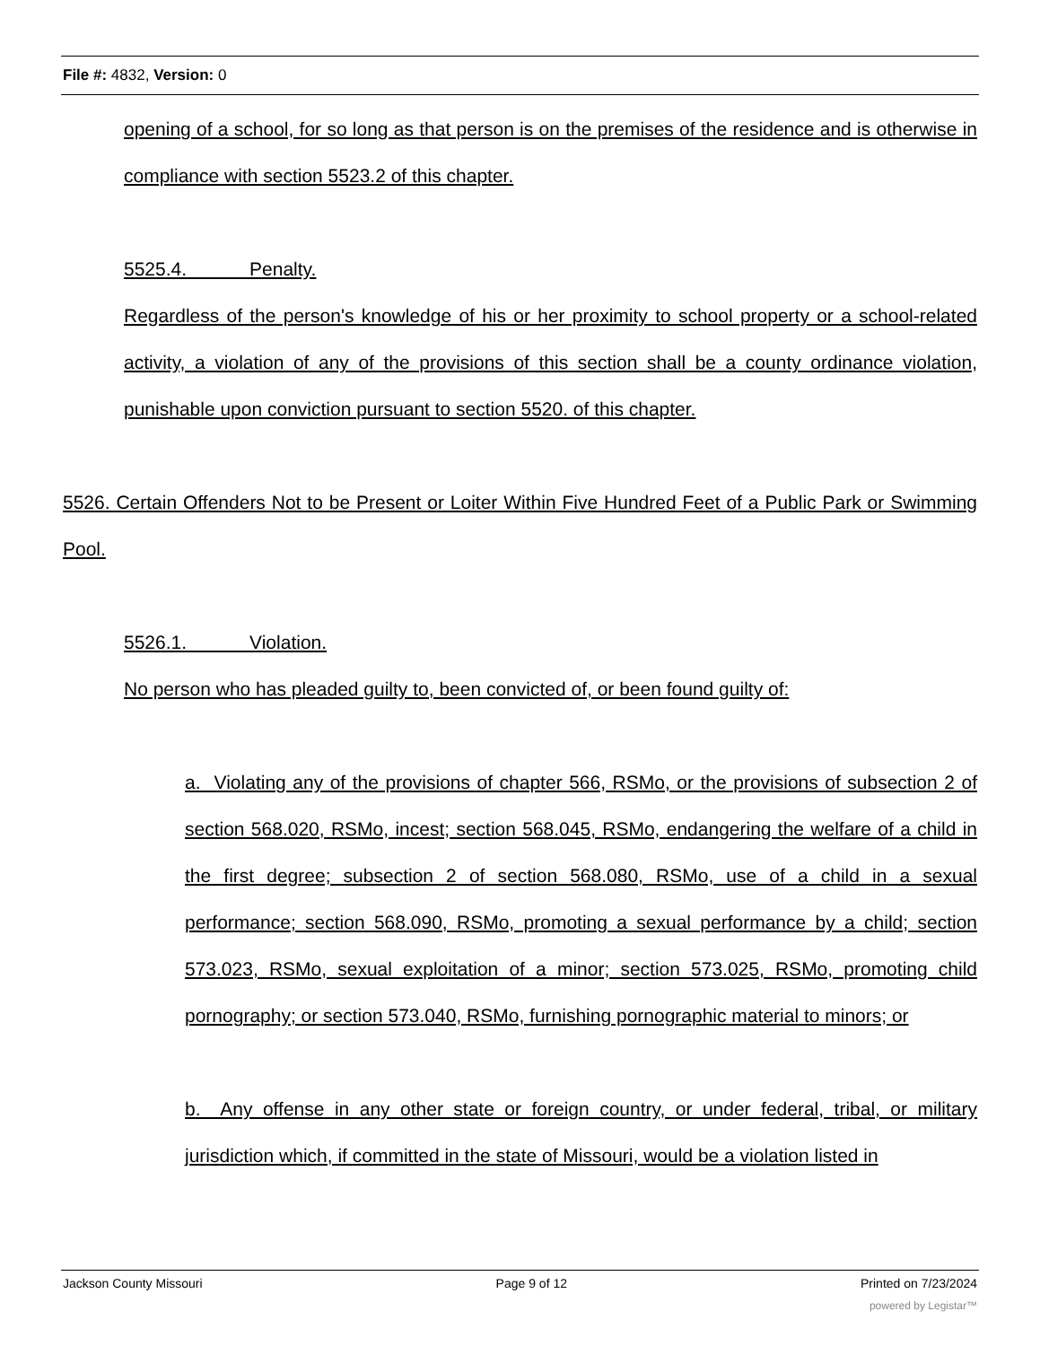File #: 4832, Version: 0
opening of a school, for so long as that person is on the premises of the residence and is otherwise in compliance with section 5523.2 of this chapter.
5525.4. Penalty.
Regardless of the person's knowledge of his or her proximity to school property or a school-related activity, a violation of any of the provisions of this section shall be a county ordinance violation, punishable upon conviction pursuant to section 5520. of this chapter.
5526. Certain Offenders Not to be Present or Loiter Within Five Hundred Feet of a Public Park or Swimming Pool.
5526.1. Violation.
No person who has pleaded guilty to, been convicted of, or been found guilty of:
a. Violating any of the provisions of chapter 566, RSMo, or the provisions of subsection 2 of section 568.020, RSMo, incest; section 568.045, RSMo, endangering the welfare of a child in the first degree; subsection 2 of section 568.080, RSMo, use of a child in a sexual performance; section 568.090, RSMo, promoting a sexual performance by a child; section 573.023, RSMo, sexual exploitation of a minor; section 573.025, RSMo, promoting child pornography; or section 573.040, RSMo, furnishing pornographic material to minors; or
b. Any offense in any other state or foreign country, or under federal, tribal, or military jurisdiction which, if committed in the state of Missouri, would be a violation listed in
Jackson County Missouri Page 9 of 12 Printed on 7/23/2024
powered by Legistar™